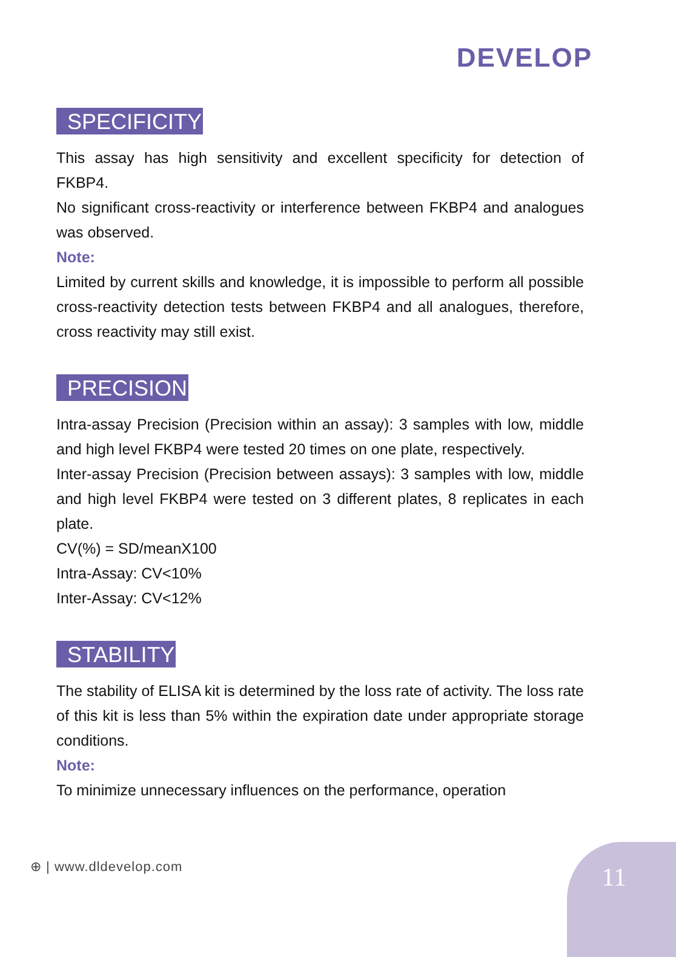DEVELOP
SPECIFICITY
This assay has high sensitivity and excellent specificity for detection of FKBP4.
No significant cross-reactivity or interference between FKBP4 and analogues was observed.
Note:
Limited by current skills and knowledge, it is impossible to perform all possible cross-reactivity detection tests between FKBP4 and all analogues, therefore, cross reactivity may still exist.
PRECISION
Intra-assay Precision (Precision within an assay): 3 samples with low, middle and high level FKBP4 were tested 20 times on one plate, respectively.
Inter-assay Precision (Precision between assays): 3 samples with low, middle and high level FKBP4 were tested on 3 different plates, 8 replicates in each plate.
CV(%) = SD/meanX100
Intra-Assay: CV<10%
Inter-Assay: CV<12%
STABILITY
The stability of ELISA kit is determined by the loss rate of activity. The loss rate of this kit is less than 5% within the expiration date under appropriate storage conditions.
Note:
To minimize unnecessary influences on the performance, operation
⊕ | www.dldevelop.com
11